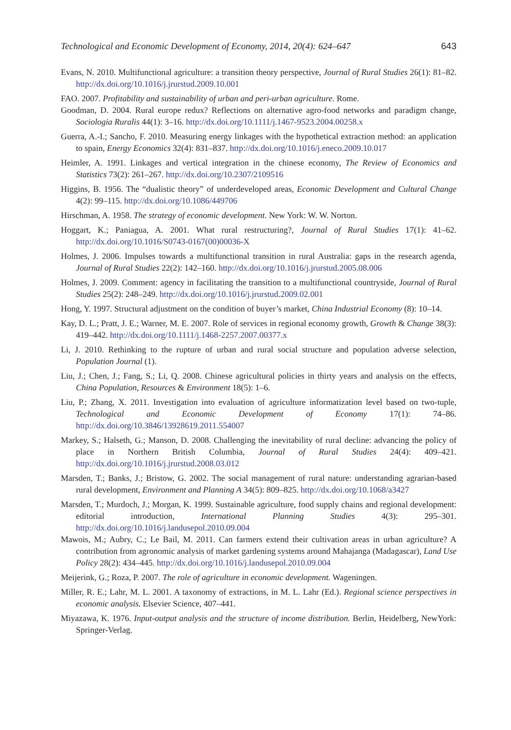Technological and Economic Development of Economy, 2014, 20(4): 624–647 643
Evans, N. 2010. Multifunctional agriculture: a transition theory perspective, Journal of Rural Studies 26(1): 81–82. http://dx.doi.org/10.1016/j.jrurstud.2009.10.001
FAO. 2007. Profitability and sustainability of urban and peri-urban agriculture. Rome.
Goodman, D. 2004. Rural europe redux? Reflections on alternative agro-food networks and paradigm change, Sociologia Ruralis 44(1): 3–16. http://dx.doi.org/10.1111/j.1467-9523.2004.00258.x
Guerra, A.-I.; Sancho, F. 2010. Measuring energy linkages with the hypothetical extraction method: an application to spain, Energy Economics 32(4): 831–837. http://dx.doi.org/10.1016/j.eneco.2009.10.017
Heimler, A. 1991. Linkages and vertical integration in the chinese economy, The Review of Economics and Statistics 73(2): 261–267. http://dx.doi.org/10.2307/2109516
Higgins, B. 1956. The “dualistic theory” of underdeveloped areas, Economic Development and Cultural Change 4(2): 99–115. http://dx.doi.org/10.1086/449706
Hirschman, A. 1958. The strategy of economic development. New York: W. W. Norton.
Hoggart, K.; Paniagua, A. 2001. What rural restructuring?, Journal of Rural Studies 17(1): 41–62. http://dx.doi.org/10.1016/S0743-0167(00)00036-X
Holmes, J. 2006. Impulses towards a multifunctional transition in rural Australia: gaps in the research agenda, Journal of Rural Studies 22(2): 142–160. http://dx.doi.org/10.1016/j.jrurstud.2005.08.006
Holmes, J. 2009. Comment: agency in facilitating the transition to a multifunctional countryside, Journal of Rural Studies 25(2): 248–249. http://dx.doi.org/10.1016/j.jrurstud.2009.02.001
Hong, Y. 1997. Structural adjustment on the condition of buyer’s market, China Industrial Economy (8): 10–14.
Kay, D. L.; Pratt, J. E.; Warner, M. E. 2007. Role of services in regional economy growth, Growth & Change 38(3): 419–442. http://dx.doi.org/10.1111/j.1468-2257.2007.00377.x
Li, J. 2010. Rethinking to the rupture of urban and rural social structure and population adverse selection, Population Journal (1).
Liu, J.; Chen, J.; Fang, S.; Li, Q. 2008. Chinese agricultural policies in thirty years and analysis on the effects, China Population, Resources & Environment 18(5): 1–6.
Liu, P.; Zhang, X. 2011. Investigation into evaluation of agriculture informatization level based on two-tuple, Technological and Economic Development of Economy 17(1): 74–86. http://dx.doi.org/10.3846/13928619.2011.554007
Markey, S.; Halseth, G.; Manson, D. 2008. Challenging the inevitability of rural decline: advancing the policy of place in Northern British Columbia, Journal of Rural Studies 24(4): 409–421. http://dx.doi.org/10.1016/j.jrurstud.2008.03.012
Marsden, T.; Banks, J.; Bristow, G. 2002. The social management of rural nature: understanding agrarian-based rural development, Environment and Planning A 34(5): 809–825. http://dx.doi.org/10.1068/a3427
Marsden, T.; Murdoch, J.; Morgan, K. 1999. Sustainable agriculture, food supply chains and regional development: editorial introduction, International Planning Studies 4(3): 295–301. http://dx.doi.org/10.1016/j.landusepol.2010.09.004
Mawois, M.; Aubry, C.; Le Bail, M. 2011. Can farmers extend their cultivation areas in urban agriculture? A contribution from agronomic analysis of market gardening systems around Mahajanga (Madagascar), Land Use Policy 28(2): 434–445. http://dx.doi.org/10.1016/j.landusepol.2010.09.004
Meijerink, G.; Roza, P. 2007. The role of agriculture in economic development. Wageningen.
Miller, R. E.; Lahr, M. L. 2001. A taxonomy of extractions, in M. L. Lahr (Ed.). Regional science perspectives in economic analysis. Elsevier Science, 407–441.
Miyazawa, K. 1976. Input-output analysis and the structure of income distribution. Berlin, Heidelberg, NewYork: Springer-Verlag.